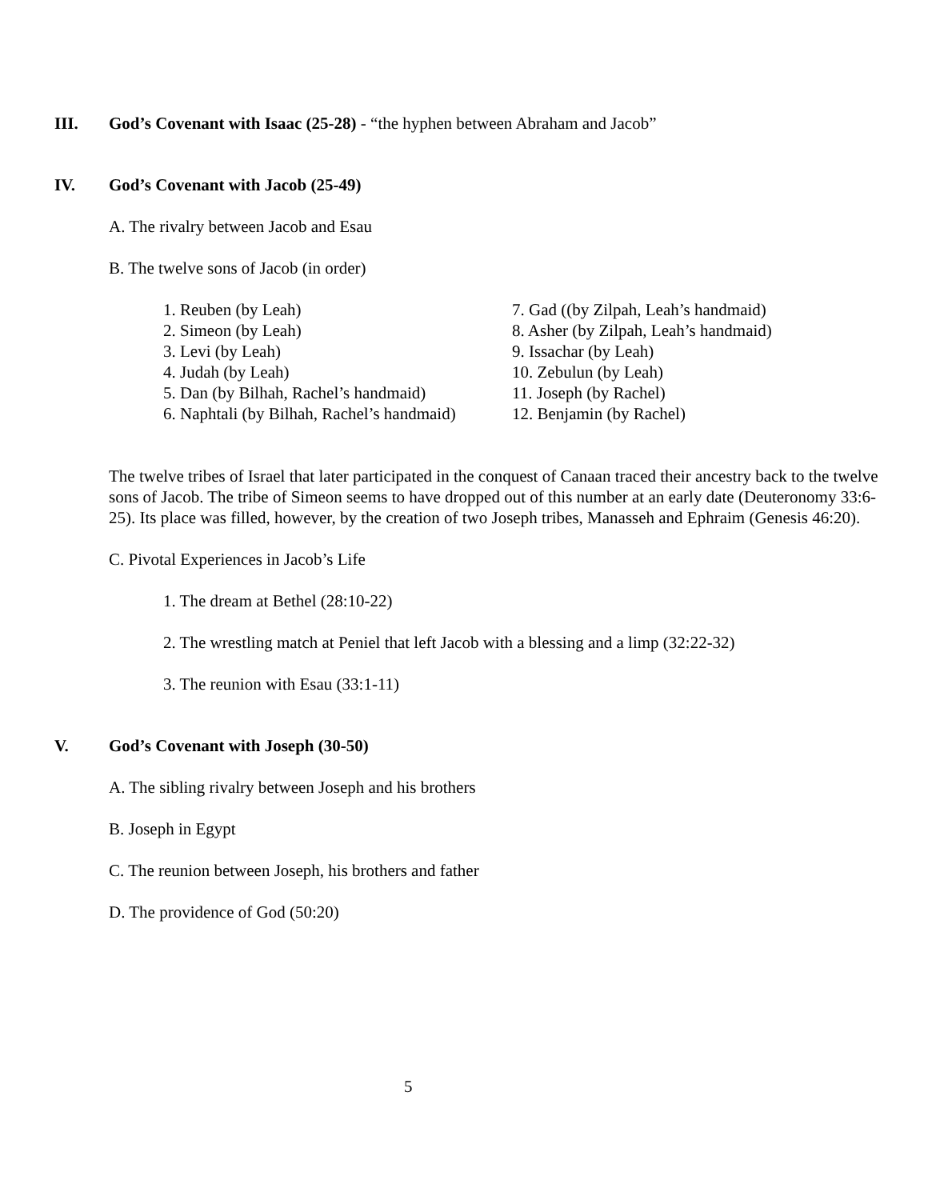III. God’s Covenant with Isaac (25-28) - “the hyphen between Abraham and Jacob”
IV. God’s Covenant with Jacob (25-49)
A. The rivalry between Jacob and Esau
B. The twelve sons of Jacob (in order)
1. Reuben (by Leah)
2. Simeon (by Leah)
3. Levi (by Leah)
4. Judah (by Leah)
5. Dan (by Bilhah, Rachel’s handmaid)
6. Naphtali (by Bilhah, Rachel’s handmaid)
7. Gad ((by Zilpah, Leah’s handmaid)
8. Asher (by Zilpah, Leah’s handmaid)
9. Issachar (by Leah)
10. Zebulun (by Leah)
11. Joseph (by Rachel)
12. Benjamin (by Rachel)
The twelve tribes of Israel that later participated in the conquest of Canaan traced their ancestry back to the twelve sons of Jacob. The tribe of Simeon seems to have dropped out of this number at an early date (Deuteronomy 33:6-25). Its place was filled, however, by the creation of two Joseph tribes, Manasseh and Ephraim (Genesis 46:20).
C. Pivotal Experiences in Jacob’s Life
1. The dream at Bethel (28:10-22)
2. The wrestling match at Peniel that left Jacob with a blessing and a limp (32:22-32)
3. The reunion with Esau (33:1-11)
V. God’s Covenant with Joseph (30-50)
A. The sibling rivalry between Joseph and his brothers
B. Joseph in Egypt
C. The reunion between Joseph, his brothers and father
D. The providence of God (50:20)
5